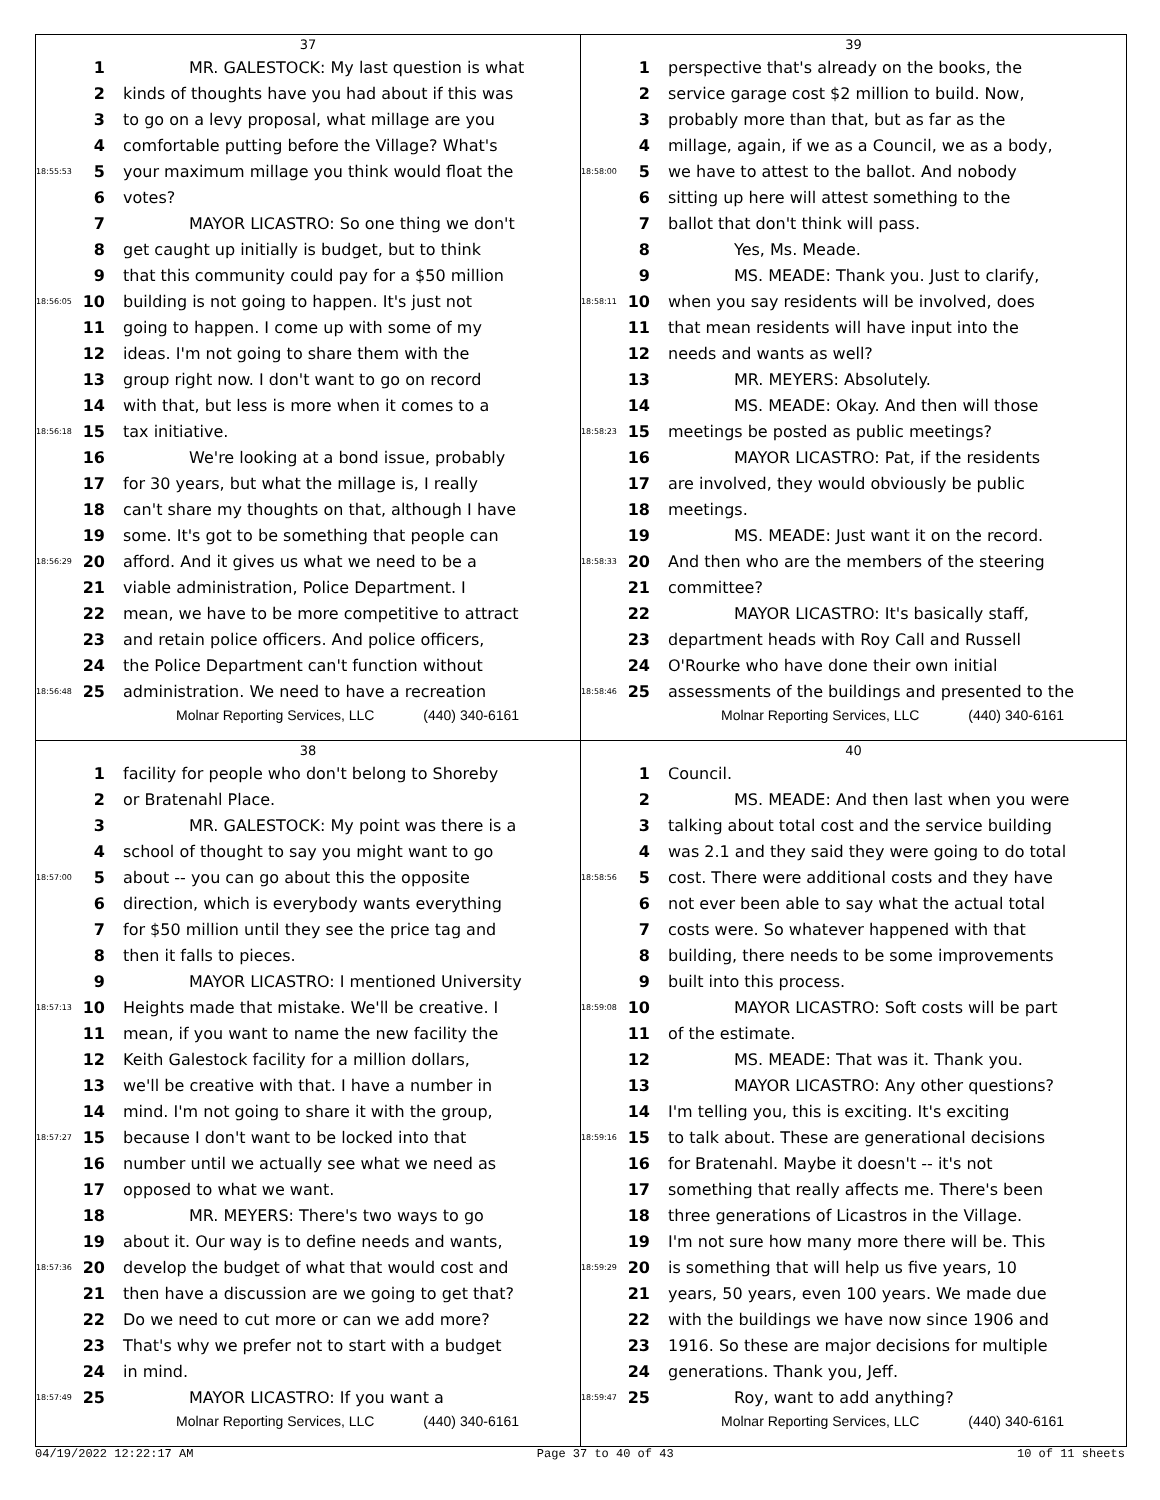37
1 MR. GALESTOCK: My last question is what
2 kinds of thoughts have you had about if this was
3 to go on a levy proposal, what millage are you
4 comfortable putting before the Village? What's
18:55:53 5 your maximum millage you think would float the
6 votes?
7 MAYOR LICASTRO: So one thing we don't
8 get caught up initially is budget, but to think
9 that this community could pay for a $50 million
18:56:05 10 building is not going to happen. It's just not
11 going to happen. I come up with some of my
12 ideas. I'm not going to share them with the
13 group right now. I don't want to go on record
14 with that, but less is more when it comes to a
18:56:18 15 tax initiative.
16 We're looking at a bond issue, probably
17 for 30 years, but what the millage is, I really
18 can't share my thoughts on that, although I have
19 some. It's got to be something that people can
18:56:29 20 afford. And it gives us what we need to be a
21 viable administration, Police Department. I
22 mean, we have to be more competitive to attract
23 and retain police officers. And police officers,
24 the Police Department can't function without
18:56:48 25 administration. We need to have a recreation
Molnar Reporting Services, LLC (440) 340-6161
39
1 perspective that's already on the books, the
2 service garage cost $2 million to build. Now,
3 probably more than that, but as far as the
4 millage, again, if we as a Council, we as a body,
18:58:00 5 we have to attest to the ballot. And nobody
6 sitting up here will attest something to the
7 ballot that don't think will pass.
8 Yes, Ms. Meade.
9 MS. MEADE: Thank you. Just to clarify,
18:58:11 10 when you say residents will be involved, does
11 that mean residents will have input into the
12 needs and wants as well?
13 MR. MEYERS: Absolutely.
14 MS. MEADE: Okay. And then will those
18:58:23 15 meetings be posted as public meetings?
16 MAYOR LICASTRO: Pat, if the residents
17 are involved, they would obviously be public
18 meetings.
19 MS. MEADE: Just want it on the record.
18:58:33 20 And then who are the members of the steering
21 committee?
22 MAYOR LICASTRO: It's basically staff,
23 department heads with Roy Call and Russell
24 O'Rourke who have done their own initial
18:58:46 25 assessments of the buildings and presented to the
Molnar Reporting Services, LLC (440) 340-6161
38
1 facility for people who don't belong to Shoreby
2 or Bratenahl Place.
3 MR. GALESTOCK: My point was there is a
4 school of thought to say you might want to go
18:57:00 5 about -- you can go about this the opposite
6 direction, which is everybody wants everything
7 for $50 million until they see the price tag and
8 then it falls to pieces.
9 MAYOR LICASTRO: I mentioned University
18:57:13 10 Heights made that mistake. We'll be creative. I
11 mean, if you want to name the new facility the
12 Keith Galestock facility for a million dollars,
13 we'll be creative with that. I have a number in
14 mind. I'm not going to share it with the group,
18:57:27 15 because I don't want to be locked into that
16 number until we actually see what we need as
17 opposed to what we want.
18 MR. MEYERS: There's two ways to go
19 about it. Our way is to define needs and wants,
18:57:36 20 develop the budget of what that would cost and
21 then have a discussion are we going to get that?
22 Do we need to cut more or can we add more?
23 That's why we prefer not to start with a budget
24 in mind.
18:57:49 25 MAYOR LICASTRO: If you want a
Molnar Reporting Services, LLC (440) 340-6161
40
1 Council.
2 MS. MEADE: And then last when you were
3 talking about total cost and the service building
4 was 2.1 and they said they were going to do total
18:58:56 5 cost. There were additional costs and they have
6 not ever been able to say what the actual total
7 costs were. So whatever happened with that
8 building, there needs to be some improvements
9 built into this process.
18:59:08 10 MAYOR LICASTRO: Soft costs will be part
11 of the estimate.
12 MS. MEADE: That was it. Thank you.
13 MAYOR LICASTRO: Any other questions?
14 I'm telling you, this is exciting. It's exciting
18:59:16 15 to talk about. These are generational decisions
16 for Bratenahl. Maybe it doesn't -- it's not
17 something that really affects me. There's been
18 three generations of Licastros in the Village.
19 I'm not sure how many more there will be. This
18:59:29 20 is something that will help us five years, 10
21 years, 50 years, even 100 years. We made due
22 with the buildings we have now since 1906 and
23 1916. So these are major decisions for multiple
24 generations. Thank you, Jeff.
18:59:47 25 Roy, want to add anything?
Molnar Reporting Services, LLC (440) 340-6161
04/19/2022 12:22:17 AM Page 37 to 40 of 43 10 of 11 sheets